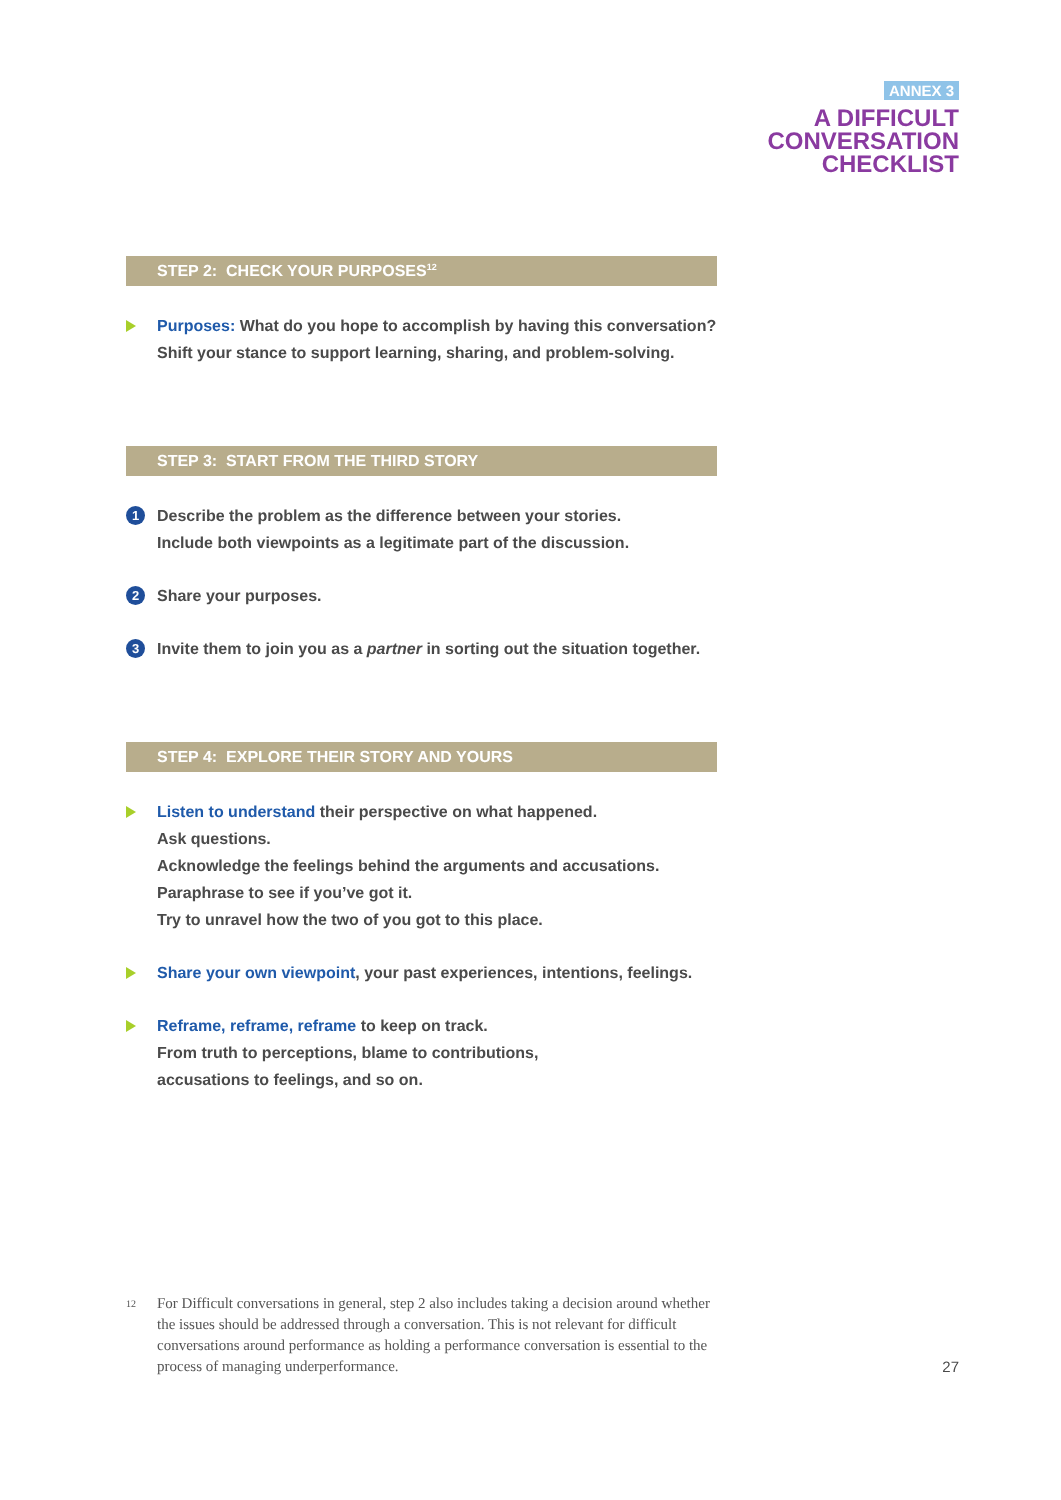ANNEX 3
A DIFFICULT
CONVERSATION
CHECKLIST
STEP 2: CHECK YOUR PURPOSES<sup>12</sup>
Purposes: What do you hope to accomplish by having this conversation?
Shift your stance to support learning, sharing, and problem-solving.
STEP 3: START FROM THE THIRD STORY
1
Describe the problem as the difference between your stories.
Include both viewpoints as a legitimate part of the discussion.
2
Share your purposes.
3
Invite them to join you as a partner in sorting out the situation together.
STEP 4: EXPLORE THEIR STORY AND YOURS
Listen to understand their perspective on what happened.
Ask questions.
Acknowledge the feelings behind the arguments and accusations.
Paraphrase to see if you’ve got it.
Try to unravel how the two of you got to this place.
Share your own viewpoint, your past experiences, intentions, feelings.
Reframe, reframe, reframe to keep on track.
From truth to perceptions, blame to contributions,
accusations to feelings, and so on.
12
For Difficult conversations in general, step 2 also includes taking a decision around whether the issues should be addressed through a conversation. This is not relevant for difficult conversations around performance as holding a performance conversation is essential to the process of managing underperformance.
27